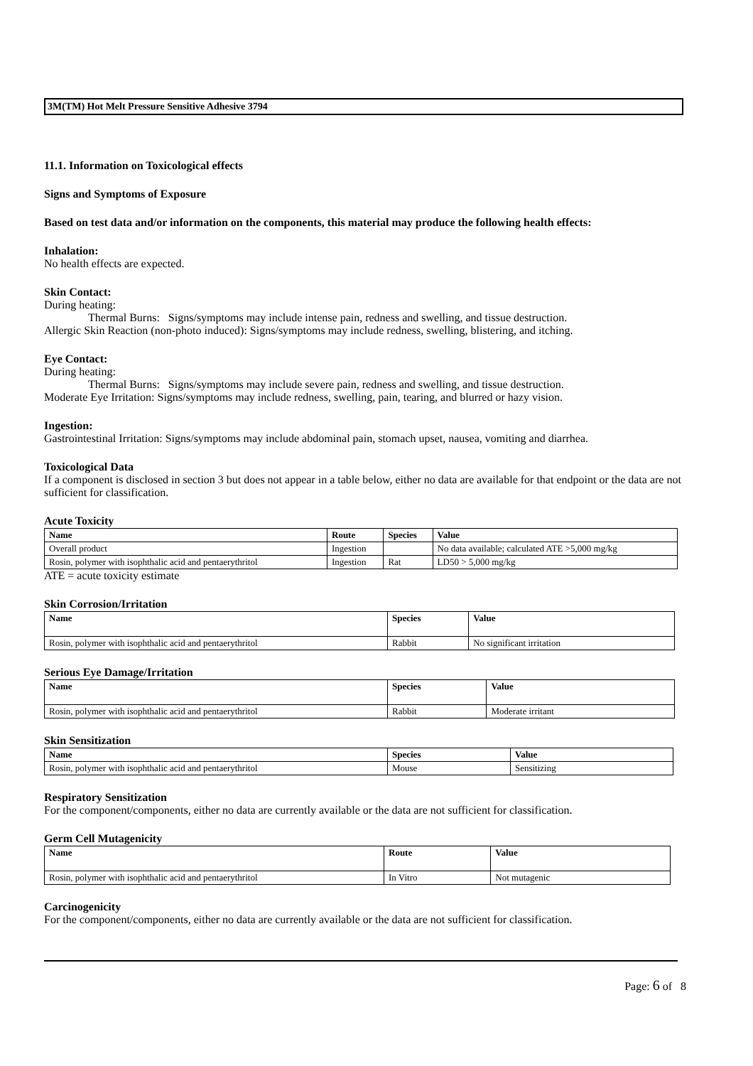3M(TM) Hot Melt Pressure Sensitive Adhesive 3794
11.1. Information on Toxicological effects
Signs and Symptoms of Exposure
Based on test data and/or information on the components, this material may produce the following health effects:
Inhalation:
No health effects are expected.
Skin Contact:
During heating:
Thermal Burns: Signs/symptoms may include intense pain, redness and swelling, and tissue destruction.
Allergic Skin Reaction (non-photo induced): Signs/symptoms may include redness, swelling, blistering, and itching.
Eye Contact:
During heating:
Thermal Burns: Signs/symptoms may include severe pain, redness and swelling, and tissue destruction.
Moderate Eye Irritation: Signs/symptoms may include redness, swelling, pain, tearing, and blurred or hazy vision.
Ingestion:
Gastrointestinal Irritation: Signs/symptoms may include abdominal pain, stomach upset, nausea, vomiting and diarrhea.
Toxicological Data
If a component is disclosed in section 3 but does not appear in a table below, either no data are available for that endpoint or the data are not sufficient for classification.
Acute Toxicity
| Name | Route | Species | Value |
| --- | --- | --- | --- |
| Overall product | Ingestion | | No data available; calculated ATE >5,000 mg/kg |
| Rosin, polymer with isophthalic acid and pentaerythritol | Ingestion | Rat | LD50 > 5,000 mg/kg |
ATE = acute toxicity estimate
Skin Corrosion/Irritation
| Name | Species | Value |
| --- | --- | --- |
| Rosin, polymer with isophthalic acid and pentaerythritol | Rabbit | No significant irritation |
Serious Eye Damage/Irritation
| Name | Species | Value |
| --- | --- | --- |
| Rosin, polymer with isophthalic acid and pentaerythritol | Rabbit | Moderate irritant |
Skin Sensitization
| Name | Species | Value |
| --- | --- | --- |
| Rosin, polymer with isophthalic acid and pentaerythritol | Mouse | Sensitizing |
Respiratory Sensitization
For the component/components, either no data are currently available or the data are not sufficient for classification.
Germ Cell Mutagenicity
| Name | Route | Value |
| --- | --- | --- |
| Rosin, polymer with isophthalic acid and pentaerythritol | In Vitro | Not mutagenic |
Carcinogenicity
For the component/components, either no data are currently available or the data are not sufficient for classification.
Page: 6 of 8